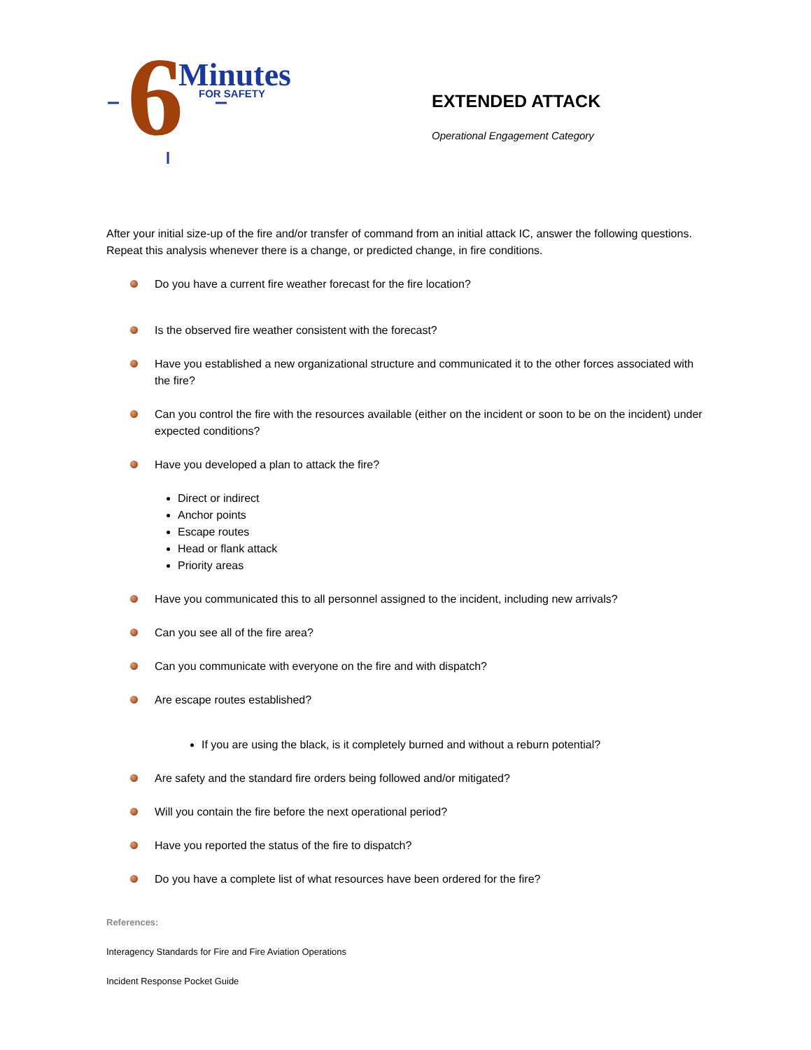6
Minutes
FOR SAFETY
EXTENDED ATTACK
Operational Engagement Category
After your initial size-up of the fire and/or transfer of command from an initial attack IC, answer the following questions. Repeat this analysis whenever there is a change, or predicted change, in fire conditions.
Do you have a current fire weather forecast for the fire location?
Is the observed fire weather consistent with the forecast?
Have you established a new organizational structure and communicated it to the other forces associated with the fire?
Can you control the fire with the resources available (either on the incident or soon to be on the incident) under expected conditions?
Have you developed a plan to attack the fire?
Direct or indirect
Anchor points
Escape routes
Head or flank attack
Priority areas
Have you communicated this to all personnel assigned to the incident, including new arrivals?
Can you see all of the fire area?
Can you communicate with everyone on the fire and with dispatch?
Are escape routes established?
If you are using the black, is it completely burned and without a reburn potential?
Are safety and the standard fire orders being followed and/or mitigated?
Will you contain the fire before the next operational period?
Have you reported the status of the fire to dispatch?
Do you have a complete list of what resources have been ordered for the fire?
References:
Interagency Standards for Fire and Fire Aviation Operations
Incident Response Pocket Guide